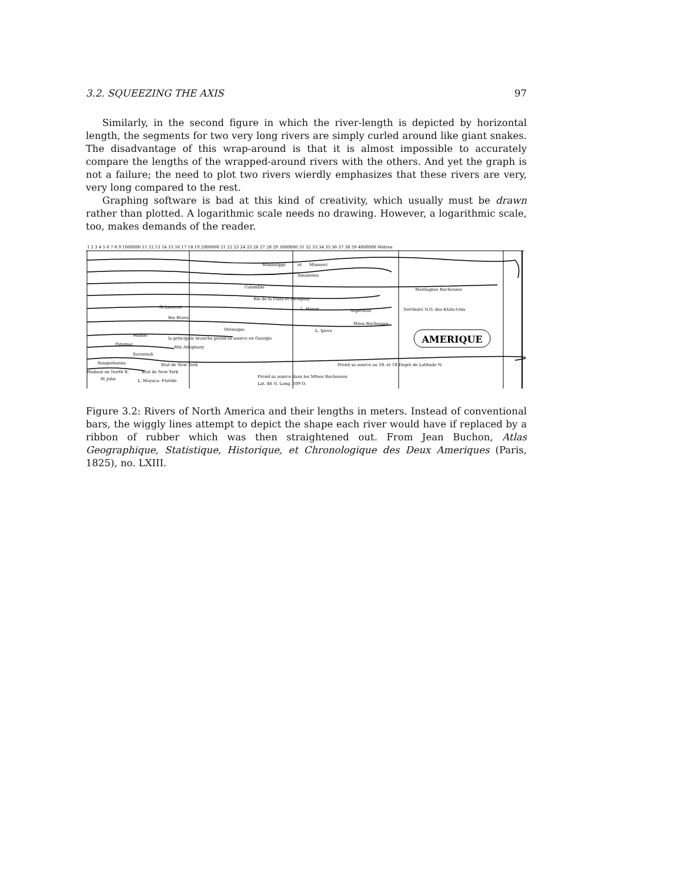3.2. SQUEEZING THE AXIS 97
Similarly, in the second figure in which the river-length is depicted by horizontal length, the segments for two very long rivers are simply curled around like giant snakes. The disadvantage of this wrap-around is that it is almost impossible to accurately compare the lengths of the wrapped-around rivers with the others. And yet the graph is not a failure; the need to plot two rivers wierdly emphasizes that these rivers are very, very long compared to the rest.
Graphing software is bad at this kind of creativity, which usually must be drawn rather than plotted. A logarithmic scale needs no drawing. However, a logarithmic scale, too, makes demands of the reader.
1 2 3 4 5 6 7 8 9 1000000 11 12 13 14 15 16 17 18 19 2000000 21 22 23 24 25 26 27 28 29 3000000 31 32 33 34 35 36 37 38 39 4000000 Mètres
Mississippi
et
Missouri
Amazones
Colombie
Rio de la Plata et Paraguay
Montagnes Rocheuses
St Laurent
L. Huron
Supérieur
Territoire N.O. des Etats-Unis
Rio Bravo
Orénoque
Mnes Rocheuses
L. Ipava
Mobile
la principale branche prend sa source en Georgie
AMERIQUE
Potomac
Mts Alleghany
Savannah
Susquehanna
Etat de New York
Prend sa source au 18. et 18 Degré de Latitude N.
Hudson ou North R.
Etat de New York
St John
L. Mayaca. Floride
Prend sa source dans les Mtnes Rocheuses
Lat. 46 N. Long. 109 O.
Figure 3.2: Rivers of North America and their lengths in meters. Instead of conventional bars, the wiggly lines attempt to depict the shape each river would have if replaced by a ribbon of rubber which was then straightened out. From Jean Buchon, Atlas Geographique, Statistique, Historique, et Chronologique des Deux Ameriques (Paris, 1825), no. LXIII.